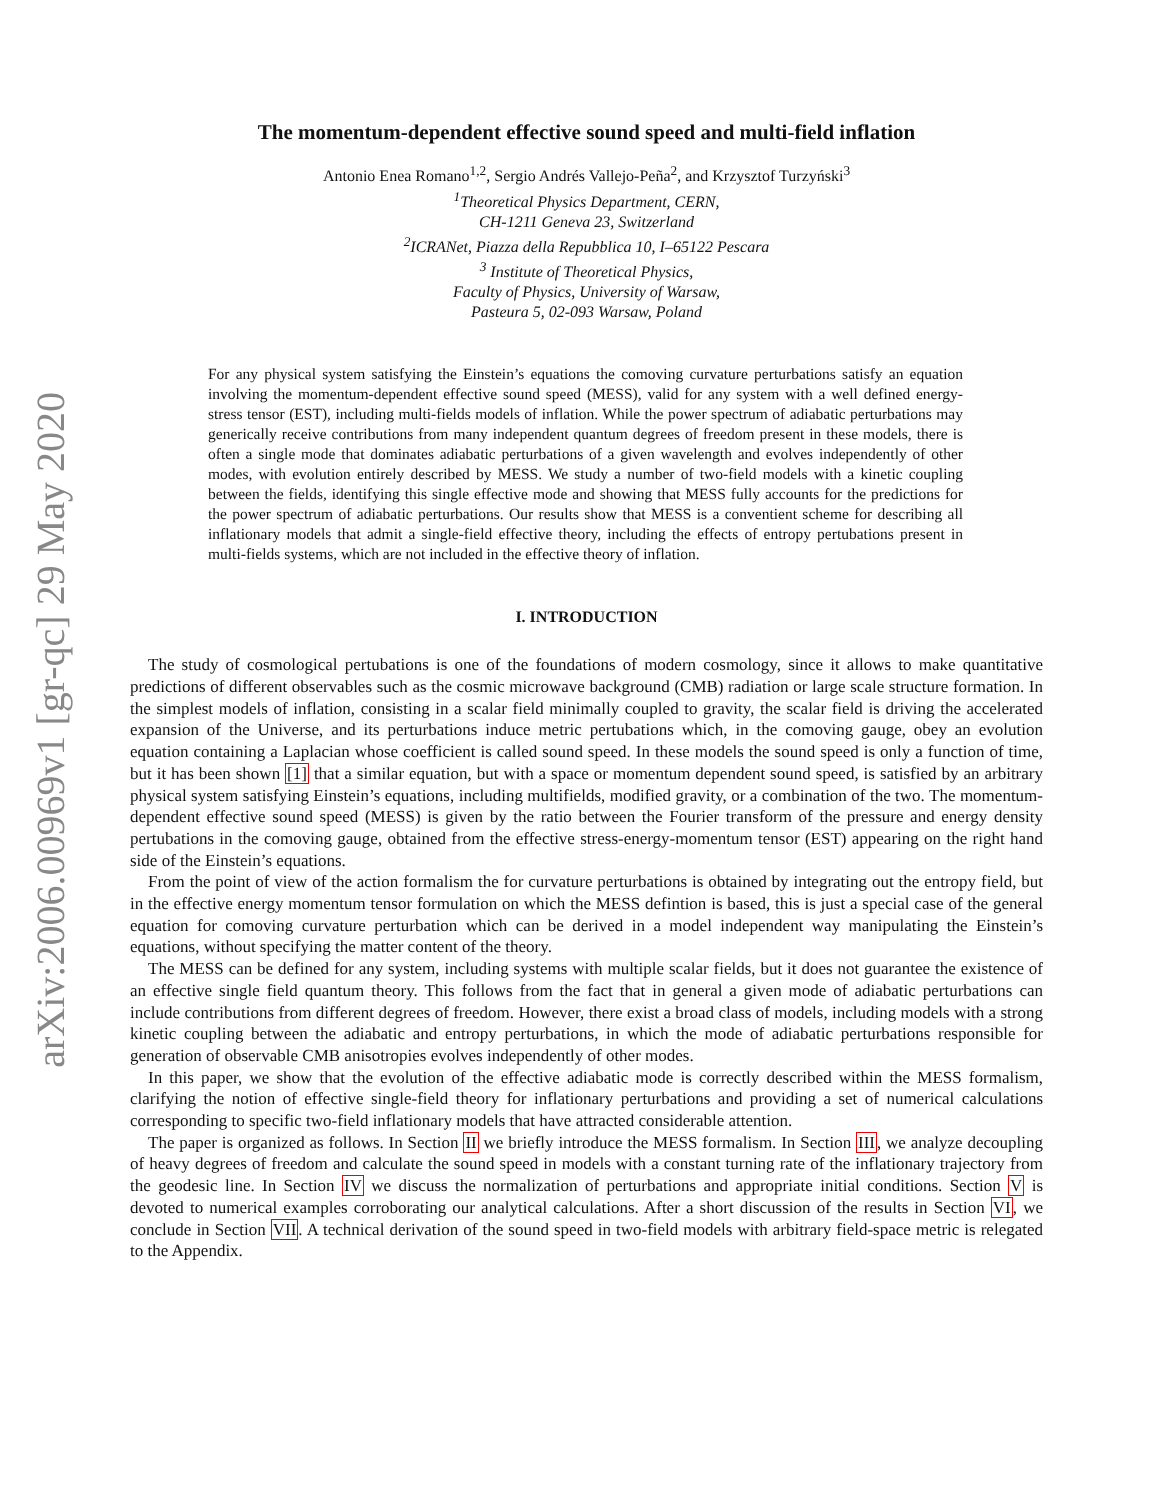arXiv:2006.00969v1 [gr-qc] 29 May 2020
The momentum-dependent effective sound speed and multi-field inflation
Antonio Enea Romano<sup>1,2</sup>, Sergio Andrés Vallejo-Peña<sup>2</sup>, and Krzysztof Turzyński<sup>3</sup>
<sup>1</sup> Theoretical Physics Department, CERN,
CH-1211 Geneva 23, Switzerland
<sup>2</sup> ICRANet, Piazza della Repubblica 10, I–65122 Pescara
<sup>3</sup> Institute of Theoretical Physics,
Faculty of Physics, University of Warsaw,
Pasteura 5, 02-093 Warsaw, Poland
For any physical system satisfying the Einstein’s equations the comoving curvature perturbations satisfy an equation involving the momentum-dependent effective sound speed (MESS), valid for any system with a well defined energy-stress tensor (EST), including multi-fields models of inflation. While the power spectrum of adiabatic perturbations may generically receive contributions from many independent quantum degrees of freedom present in these models, there is often a single mode that dominates adiabatic perturbations of a given wavelength and evolves independently of other modes, with evolution entirely described by MESS. We study a number of two-field models with a kinetic coupling between the fields, identifying this single effective mode and showing that MESS fully accounts for the predictions for the power spectrum of adiabatic perturbations. Our results show that MESS is a conventient scheme for describing all inflationary models that admit a single-field effective theory, including the effects of entropy pertubations present in multi-fields systems, which are not included in the effective theory of inflation.
I. INTRODUCTION
The study of cosmological pertubations is one of the foundations of modern cosmology, since it allows to make quantitative predictions of different observables such as the cosmic microwave background (CMB) radiation or large scale structure formation. In the simplest models of inflation, consisting in a scalar field minimally coupled to gravity, the scalar field is driving the accelerated expansion of the Universe, and its perturbations induce metric pertubations which, in the comoving gauge, obey an evolution equation containing a Laplacian whose coefficient is called sound speed. In these models the sound speed is only a function of time, but it has been shown [1] that a similar equation, but with a space or momentum dependent sound speed, is satisfied by an arbitrary physical system satisfying Einstein’s equations, including multifields, modified gravity, or a combination of the two. The momentum-dependent effective sound speed (MESS) is given by the ratio between the Fourier transform of the pressure and energy density pertubations in the comoving gauge, obtained from the effective stress-energy-momentum tensor (EST) appearing on the right hand side of the Einstein’s equations.
From the point of view of the action formalism the for curvature perturbations is obtained by integrating out the entropy field, but in the effective energy momentum tensor formulation on which the MESS defintion is based, this is just a special case of the general equation for comoving curvature perturbation which can be derived in a model independent way manipulating the Einstein’s equations, without specifying the matter content of the theory.
The MESS can be defined for any system, including systems with multiple scalar fields, but it does not guarantee the existence of an effective single field quantum theory. This follows from the fact that in general a given mode of adiabatic perturbations can include contributions from different degrees of freedom. However, there exist a broad class of models, including models with a strong kinetic coupling between the adiabatic and entropy perturbations, in which the mode of adiabatic perturbations responsible for generation of observable CMB anisotropies evolves independently of other modes.
In this paper, we show that the evolution of the effective adiabatic mode is correctly described within the MESS formalism, clarifying the notion of effective single-field theory for inflationary perturbations and providing a set of numerical calculations corresponding to specific two-field inflationary models that have attracted considerable attention.
The paper is organized as follows. In Section II we briefly introduce the MESS formalism. In Section III, we analyze decoupling of heavy degrees of freedom and calculate the sound speed in models with a constant turning rate of the inflationary trajectory from the geodesic line. In Section IV we discuss the normalization of perturbations and appropriate initial conditions. Section V is devoted to numerical examples corroborating our analytical calculations. After a short discussion of the results in Section VI, we conclude in Section VII. A technical derivation of the sound speed in two-field models with arbitrary field-space metric is relegated to the Appendix.